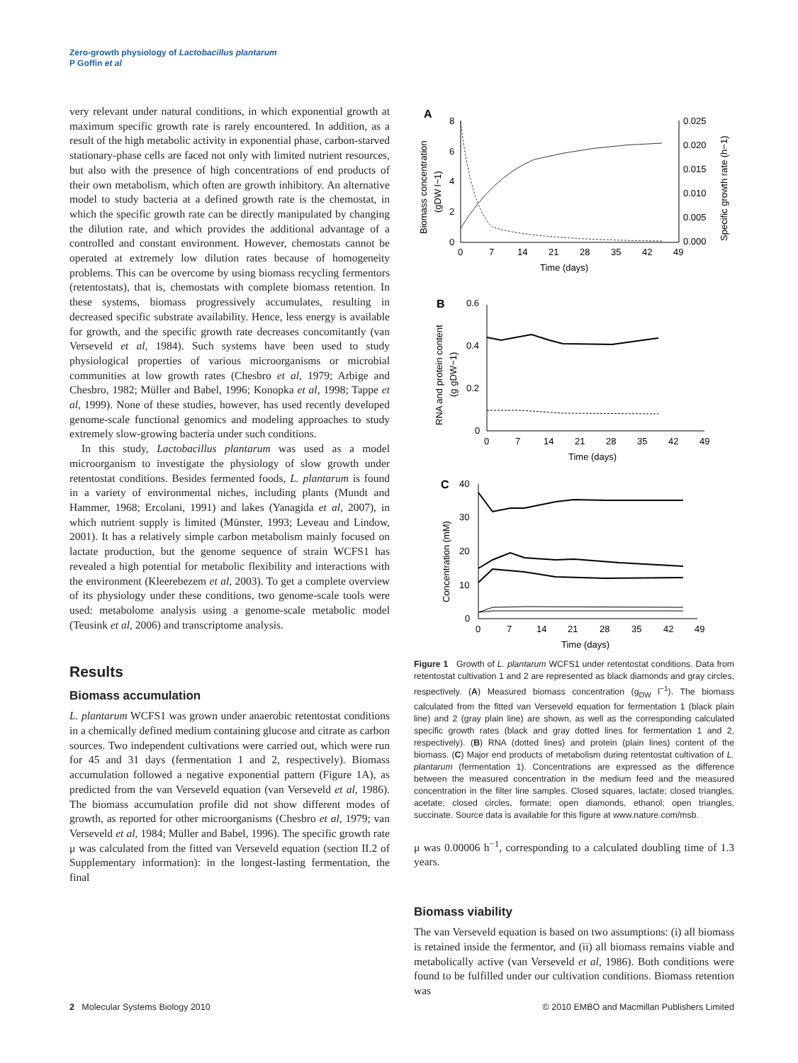Zero-growth physiology of Lactobacillus plantarum
P Goffin et al
very relevant under natural conditions, in which exponential growth at maximum specific growth rate is rarely encountered. In addition, as a result of the high metabolic activity in exponential phase, carbon-starved stationary-phase cells are faced not only with limited nutrient resources, but also with the presence of high concentrations of end products of their own metabolism, which often are growth inhibitory. An alternative model to study bacteria at a defined growth rate is the chemostat, in which the specific growth rate can be directly manipulated by changing the dilution rate, and which provides the additional advantage of a controlled and constant environment. However, chemostats cannot be operated at extremely low dilution rates because of homogeneity problems. This can be overcome by using biomass recycling fermentors (retentostats), that is, chemostats with complete biomass retention. In these systems, biomass progressively accumulates, resulting in decreased specific substrate availability. Hence, less energy is available for growth, and the specific growth rate decreases concomitantly (van Verseveld et al, 1984). Such systems have been used to study physiological properties of various microorganisms or microbial communities at low growth rates (Chesbro et al, 1979; Arbige and Chesbro, 1982; Müller and Babel, 1996; Konopka et al, 1998; Tappe et al, 1999). None of these studies, however, has used recently developed genome-scale functional genomics and modeling approaches to study extremely slow-growing bacteria under such conditions.
In this study, Lactobacillus plantarum was used as a model microorganism to investigate the physiology of slow growth under retentostat conditions. Besides fermented foods, L. plantarum is found in a variety of environmental niches, including plants (Mundt and Hammer, 1968; Ercolani, 1991) and lakes (Yanagida et al, 2007), in which nutrient supply is limited (Münster, 1993; Leveau and Lindow, 2001). It has a relatively simple carbon metabolism mainly focused on lactate production, but the genome sequence of strain WCFS1 has revealed a high potential for metabolic flexibility and interactions with the environment (Kleerebezem et al, 2003). To get a complete overview of its physiology under these conditions, two genome-scale tools were used: metabolome analysis using a genome-scale metabolic model (Teusink et al, 2006) and transcriptome analysis.
Results
Biomass accumulation
L. plantarum WCFS1 was grown under anaerobic retentostat conditions in a chemically defined medium containing glucose and citrate as carbon sources. Two independent cultivations were carried out, which were run for 45 and 31 days (fermentation 1 and 2, respectively). Biomass accumulation followed a negative exponential pattern (Figure 1A), as predicted from the van Verseveld equation (van Verseveld et al, 1986). The biomass accumulation profile did not show different modes of growth, as reported for other microorganisms (Chesbro et al, 1979; van Verseveld et al, 1984; Müller and Babel, 1996). The specific growth rate μ was calculated from the fitted van Verseveld equation (section II.2 of Supplementary information): in the longest-lasting fermentation, the final
A
Biomass concentration
(gDW l−1)
8
6
4
2
0
0.025
0.020
0.015
0.010
0.005
0.000
Specific growth rate (h−1)
0
7
14
21
28
35
42
49
Time (days)
B
RNA and protein content
(g gDW−1)
0.6
0.4
0.2
0
0
7
14
21
28
35
42
49
Time (days)
C
40
30
20
10
0
Concentration (mM)
0
7
14
21
28
35
42
49
Time (days)
Figure 1 Growth of L. plantarum WCFS1 under retentostat conditions. Data from retentostat cultivation 1 and 2 are represented as black diamonds and gray circles, respectively. (A) Measured biomass concentration (g<sub>DW</sub> l<sup>−1</sup>). The biomass calculated from the fitted van Verseveld equation for fermentation 1 (black plain line) and 2 (gray plain line) are shown, as well as the corresponding calculated specific growth rates (black and gray dotted lines for fermentation 1 and 2, respectively). (B) RNA (dotted lines) and protein (plain lines) content of the biomass. (C) Major end products of metabolism during retentostat cultivation of L. plantarum (fermentation 1). Concentrations are expressed as the difference between the measured concentration in the medium feed and the measured concentration in the filter line samples. Closed squares, lactate; closed triangles, acetate; closed circles, formate; open diamonds, ethanol; open triangles, succinate. Source data is available for this figure at www.nature.com/msb.
μ was 0.00006 h<sup>−1</sup>, corresponding to a calculated doubling time of 1.3 years.
Biomass viability
The van Verseveld equation is based on two assumptions: (i) all biomass is retained inside the fermentor, and (ii) all biomass remains viable and metabolically active (van Verseveld et al, 1986). Both conditions were found to be fulfilled under our cultivation conditions. Biomass retention was
2 Molecular Systems Biology 2010
© 2010 EMBO and Macmillan Publishers Limited